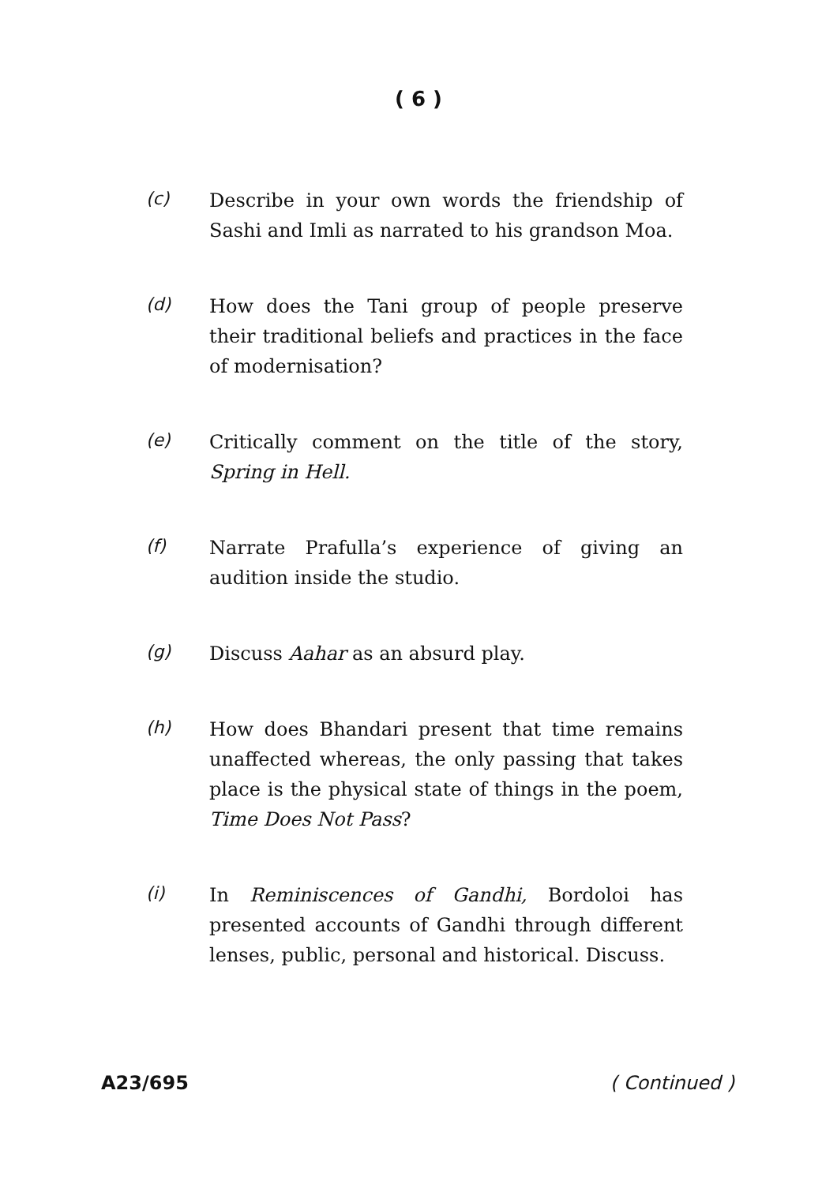( 6 )
(c)
Describe in your own words the friendship of Sashi and Imli as narrated to his grandson Moa.
(d)
How does the Tani group of people preserve their traditional beliefs and practices in the face of modernisation?
(e)
Critically comment on the title of the story, Spring in Hell.
(f)
Narrate Prafulla’s experience of giving an audition inside the studio.
(g)
Discuss Aahar as an absurd play.
(h)
How does Bhandari present that time remains unaffected whereas, the only passing that takes place is the physical state of things in the poem, Time Does Not Pass?
(i)
In Reminiscences of Gandhi, Bordoloi has presented accounts of Gandhi through different lenses, public, personal and historical. Discuss.
A23/695 ( Continued )